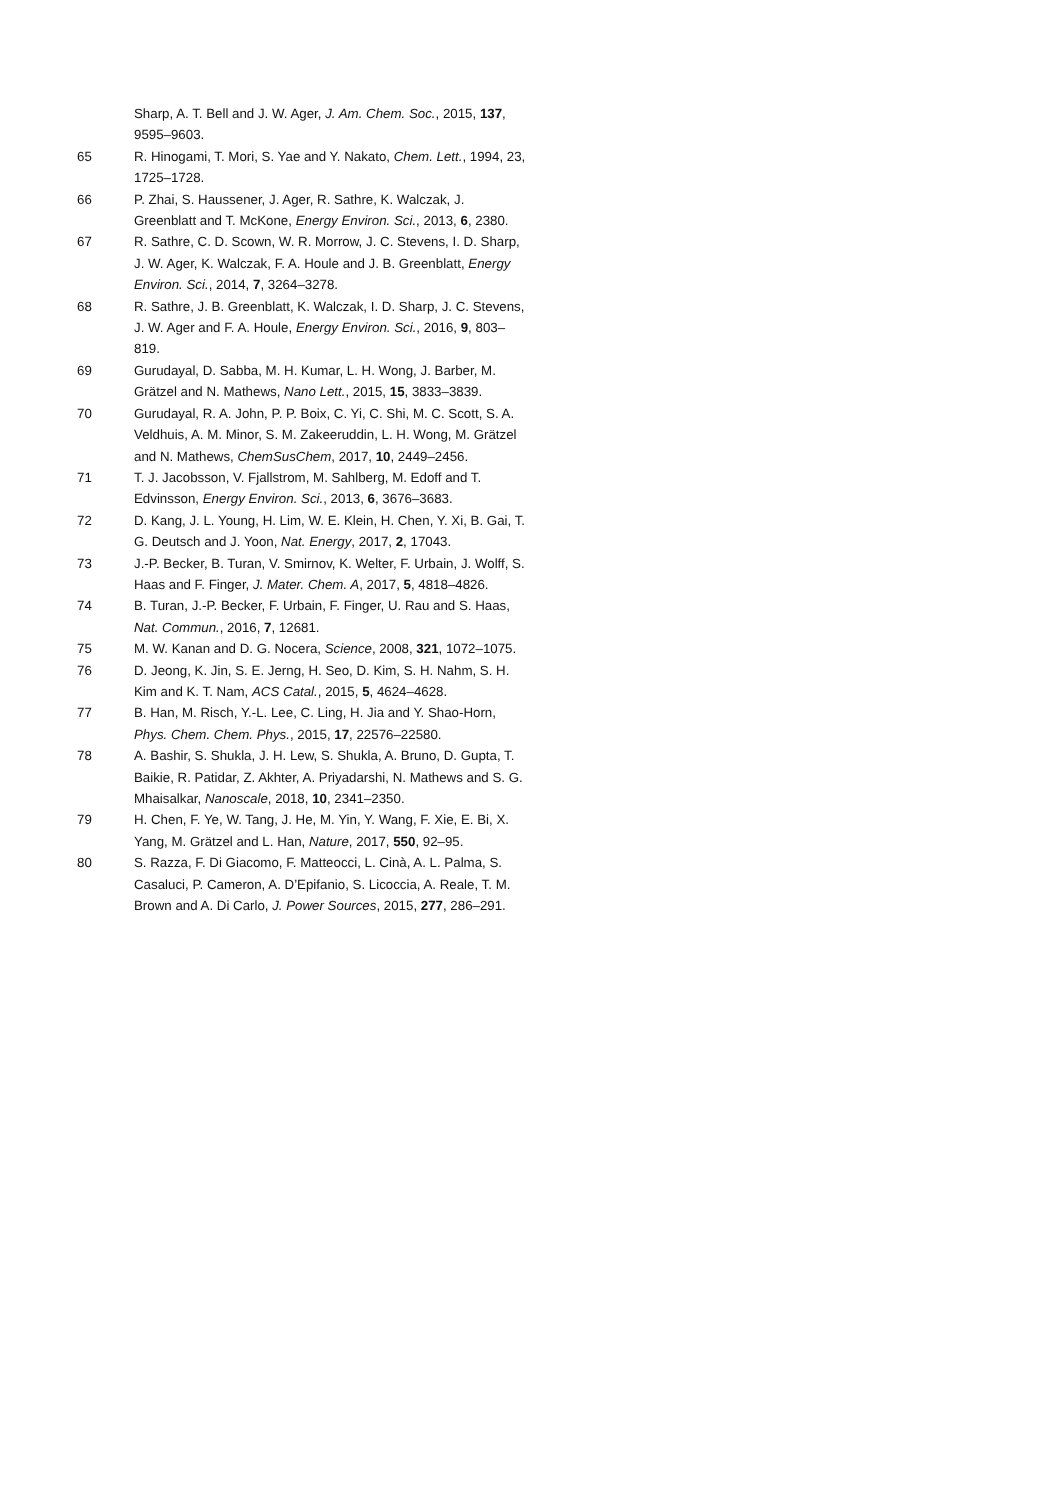Sharp, A. T. Bell and J. W. Ager, J. Am. Chem. Soc., 2015, 137, 9595–9603.
65 R. Hinogami, T. Mori, S. Yae and Y. Nakato, Chem. Lett., 1994, 23, 1725–1728.
66 P. Zhai, S. Haussener, J. Ager, R. Sathre, K. Walczak, J. Greenblatt and T. McKone, Energy Environ. Sci., 2013, 6, 2380.
67 R. Sathre, C. D. Scown, W. R. Morrow, J. C. Stevens, I. D. Sharp, J. W. Ager, K. Walczak, F. A. Houle and J. B. Greenblatt, Energy Environ. Sci., 2014, 7, 3264–3278.
68 R. Sathre, J. B. Greenblatt, K. Walczak, I. D. Sharp, J. C. Stevens, J. W. Ager and F. A. Houle, Energy Environ. Sci., 2016, 9, 803–819.
69 Gurudayal, D. Sabba, M. H. Kumar, L. H. Wong, J. Barber, M. Grätzel and N. Mathews, Nano Lett., 2015, 15, 3833–3839.
70 Gurudayal, R. A. John, P. P. Boix, C. Yi, C. Shi, M. C. Scott, S. A. Veldhuis, A. M. Minor, S. M. Zakeeruddin, L. H. Wong, M. Grätzel and N. Mathews, ChemSusChem, 2017, 10, 2449–2456.
71 T. J. Jacobsson, V. Fjallstrom, M. Sahlberg, M. Edoff and T. Edvinsson, Energy Environ. Sci., 2013, 6, 3676–3683.
72 D. Kang, J. L. Young, H. Lim, W. E. Klein, H. Chen, Y. Xi, B. Gai, T. G. Deutsch and J. Yoon, Nat. Energy, 2017, 2, 17043.
73 J.-P. Becker, B. Turan, V. Smirnov, K. Welter, F. Urbain, J. Wolff, S. Haas and F. Finger, J. Mater. Chem. A, 2017, 5, 4818–4826.
74 B. Turan, J.-P. Becker, F. Urbain, F. Finger, U. Rau and S. Haas, Nat. Commun., 2016, 7, 12681.
75 M. W. Kanan and D. G. Nocera, Science, 2008, 321, 1072–1075.
76 D. Jeong, K. Jin, S. E. Jerng, H. Seo, D. Kim, S. H. Nahm, S. H. Kim and K. T. Nam, ACS Catal., 2015, 5, 4624–4628.
77 B. Han, M. Risch, Y.-L. Lee, C. Ling, H. Jia and Y. Shao-Horn, Phys. Chem. Chem. Phys., 2015, 17, 22576–22580.
78 A. Bashir, S. Shukla, J. H. Lew, S. Shukla, A. Bruno, D. Gupta, T. Baikie, R. Patidar, Z. Akhter, A. Priyadarshi, N. Mathews and S. G. Mhaisalkar, Nanoscale, 2018, 10, 2341–2350.
79 H. Chen, F. Ye, W. Tang, J. He, M. Yin, Y. Wang, F. Xie, E. Bi, X. Yang, M. Grätzel and L. Han, Nature, 2017, 550, 92–95.
80 S. Razza, F. Di Giacomo, F. Matteocci, L. Cinà, A. L. Palma, S. Casaluci, P. Cameron, A. D’Epifanio, S. Licoccia, A. Reale, T. M. Brown and A. Di Carlo, J. Power Sources, 2015, 277, 286–291.